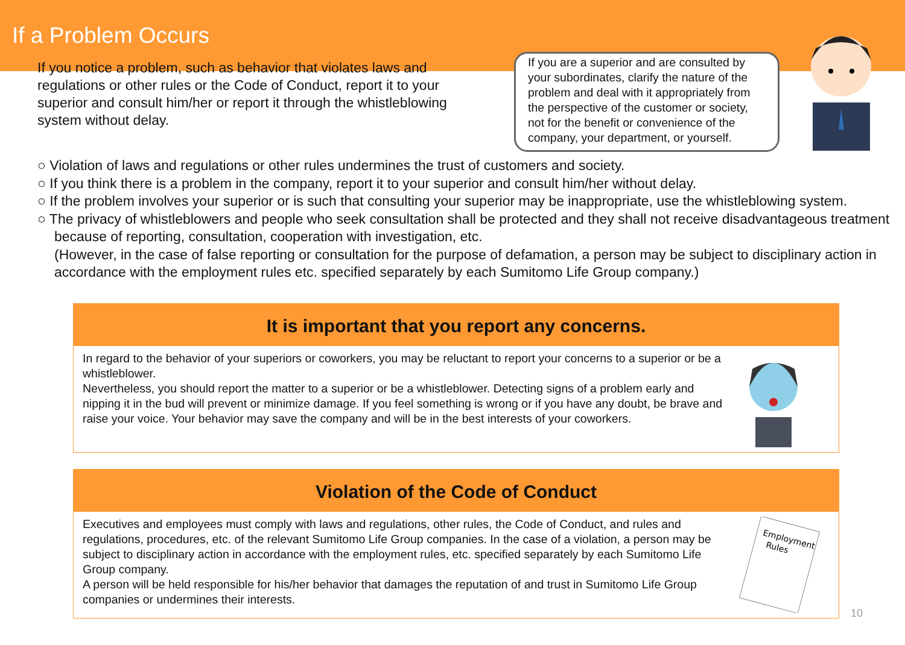If a Problem Occurs
If you notice a problem, such as behavior that violates laws and regulations or other rules or the Code of Conduct, report it to your superior and consult him/her or report it through the whistleblowing system without delay.
If you are a superior and are consulted by your subordinates, clarify the nature of the problem and deal with it appropriately from the perspective of the customer or society, not for the benefit or convenience of the company, your department, or yourself.
○ Violation of laws and regulations or other rules undermines the trust of customers and society.
○ If you think there is a problem in the company, report it to your superior and consult him/her without delay.
○ If the problem involves your superior or is such that consulting your superior may be inappropriate, use the whistleblowing system.
○ The privacy of whistleblowers and people who seek consultation shall be protected and they shall not receive disadvantageous treatment because of reporting, consultation, cooperation with investigation, etc.
(However, in the case of false reporting or consultation for the purpose of defamation, a person may be subject to disciplinary action in accordance with the employment rules etc. specified separately by each Sumitomo Life Group company.)
It is important that you report any concerns.
In regard to the behavior of your superiors or coworkers, you may be reluctant to report your concerns to a superior or be a whistleblower.
Nevertheless, you should report the matter to a superior or be a whistleblower. Detecting signs of a problem early and nipping it in the bud will prevent or minimize damage. If you feel something is wrong or if you have any doubt, be brave and raise your voice. Your behavior may save the company and will be in the best interests of your coworkers.
Violation of the Code of Conduct
Executives and employees must comply with laws and regulations, other rules, the Code of Conduct, and rules and regulations, procedures, etc. of the relevant Sumitomo Life Group companies. In the case of a violation, a person may be subject to disciplinary action in accordance with the employment rules, etc. specified separately by each Sumitomo Life Group company.
A person will be held responsible for his/her behavior that damages the reputation of and trust in Sumitomo Life Group companies or undermines their interests.
Employment
Rules
10